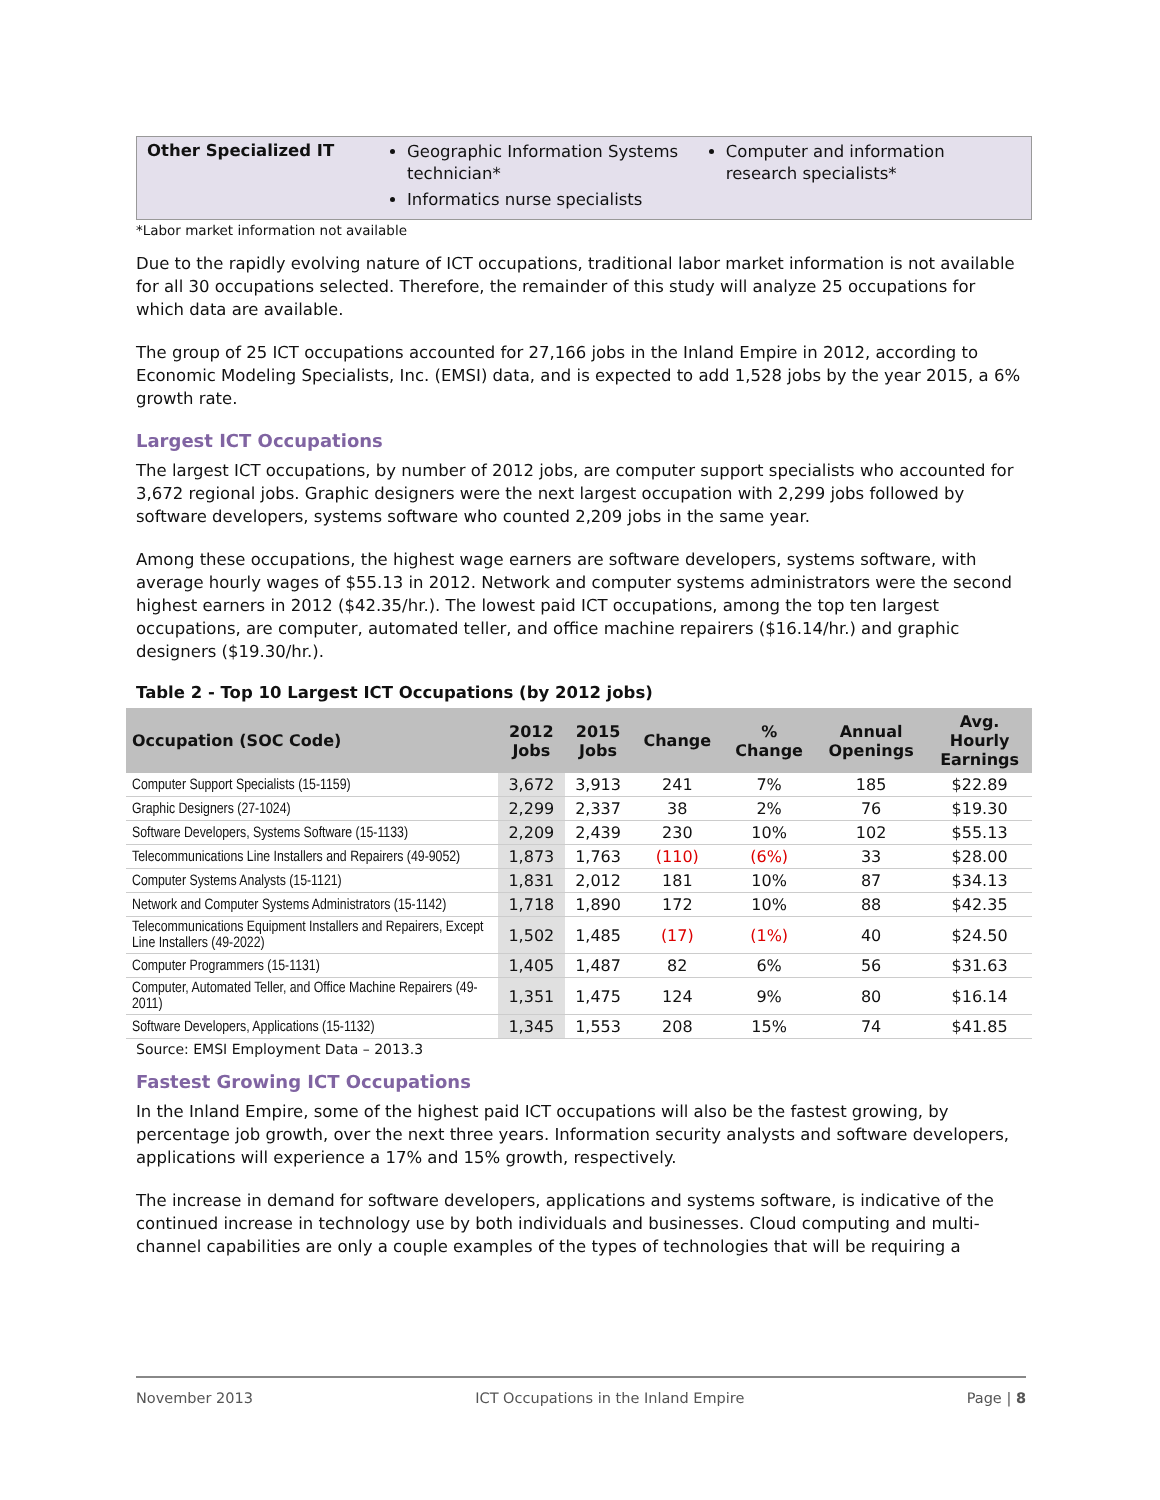| Other Specialized IT | Geographic Information Systems technician* Informatics nurse specialists | Computer and information research specialists* |
*Labor market information not available
Due to the rapidly evolving nature of ICT occupations, traditional labor market information is not available for all 30 occupations selected. Therefore, the remainder of this study will analyze 25 occupations for which data are available.
The group of 25 ICT occupations accounted for 27,166 jobs in the Inland Empire in 2012, according to Economic Modeling Specialists, Inc. (EMSI) data, and is expected to add 1,528 jobs by the year 2015, a 6% growth rate.
Largest ICT Occupations
The largest ICT occupations, by number of 2012 jobs, are computer support specialists who accounted for 3,672 regional jobs. Graphic designers were the next largest occupation with 2,299 jobs followed by software developers, systems software who counted 2,209 jobs in the same year.
Among these occupations, the highest wage earners are software developers, systems software, with average hourly wages of $55.13 in 2012. Network and computer systems administrators were the second highest earners in 2012 ($42.35/hr.). The lowest paid ICT occupations, among the top ten largest occupations, are computer, automated teller, and office machine repairers ($16.14/hr.) and graphic designers ($19.30/hr.).
Table 2 - Top 10 Largest ICT Occupations (by 2012 jobs)
| Occupation (SOC Code) | 2012 Jobs | 2015 Jobs | Change | % Change | Annual Openings | Avg. Hourly Earnings |
| --- | --- | --- | --- | --- | --- | --- |
| Computer Support Specialists (15-1159) | 3,672 | 3,913 | 241 | 7% | 185 | $22.89 |
| Graphic Designers (27-1024) | 2,299 | 2,337 | 38 | 2% | 76 | $19.30 |
| Software Developers, Systems Software (15-1133) | 2,209 | 2,439 | 230 | 10% | 102 | $55.13 |
| Telecommunications Line Installers and Repairers (49-9052) | 1,873 | 1,763 | (110) | (6%) | 33 | $28.00 |
| Computer Systems Analysts (15-1121) | 1,831 | 2,012 | 181 | 10% | 87 | $34.13 |
| Network and Computer Systems Administrators (15-1142) | 1,718 | 1,890 | 172 | 10% | 88 | $42.35 |
| Telecommunications Equipment Installers and Repairers, Except Line Installers (49-2022) | 1,502 | 1,485 | (17) | (1%) | 40 | $24.50 |
| Computer Programmers (15-1131) | 1,405 | 1,487 | 82 | 6% | 56 | $31.63 |
| Computer, Automated Teller, and Office Machine Repairers (49-2011) | 1,351 | 1,475 | 124 | 9% | 80 | $16.14 |
| Software Developers, Applications (15-1132) | 1,345 | 1,553 | 208 | 15% | 74 | $41.85 |
Source: EMSI Employment Data – 2013.3
Fastest Growing ICT Occupations
In the Inland Empire, some of the highest paid ICT occupations will also be the fastest growing, by percentage job growth, over the next three years. Information security analysts and software developers, applications will experience a 17% and 15% growth, respectively.
The increase in demand for software developers, applications and systems software, is indicative of the continued increase in technology use by both individuals and businesses. Cloud computing and multi-channel capabilities are only a couple examples of the types of technologies that will be requiring a
November 2013 ICT Occupations in the Inland Empire Page | 8